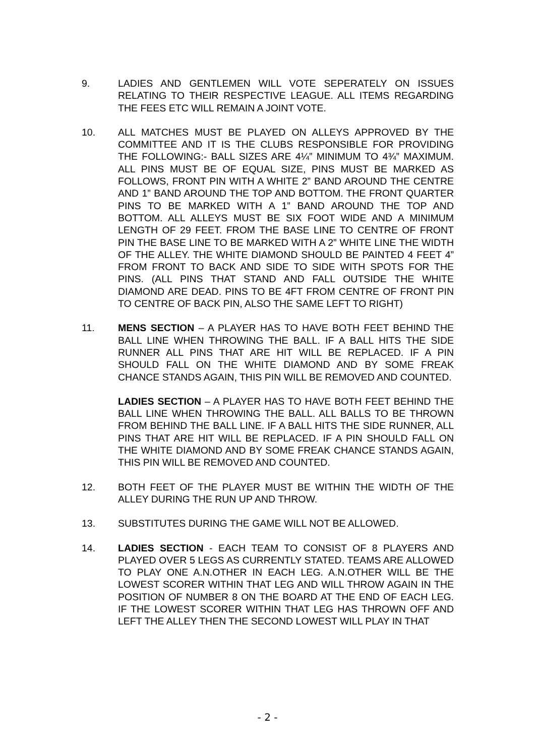9. LADIES AND GENTLEMEN WILL VOTE SEPERATELY ON ISSUES RELATING TO THEIR RESPECTIVE LEAGUE. ALL ITEMS REGARDING THE FEES ETC WILL REMAIN A JOINT VOTE.
10. ALL MATCHES MUST BE PLAYED ON ALLEYS APPROVED BY THE COMMITTEE AND IT IS THE CLUBS RESPONSIBLE FOR PROVIDING THE FOLLOWING:- BALL SIZES ARE 4¼” MINIMUM TO 4¾” MAXIMUM. ALL PINS MUST BE OF EQUAL SIZE, PINS MUST BE MARKED AS FOLLOWS, FRONT PIN WITH A WHITE 2” BAND AROUND THE CENTRE AND 1” BAND AROUND THE TOP AND BOTTOM. THE FRONT QUARTER PINS TO BE MARKED WITH A 1” BAND AROUND THE TOP AND BOTTOM. ALL ALLEYS MUST BE SIX FOOT WIDE AND A MINIMUM LENGTH OF 29 FEET. FROM THE BASE LINE TO CENTRE OF FRONT PIN THE BASE LINE TO BE MARKED WITH A 2” WHITE LINE THE WIDTH OF THE ALLEY. THE WHITE DIAMOND SHOULD BE PAINTED 4 FEET 4” FROM FRONT TO BACK AND SIDE TO SIDE WITH SPOTS FOR THE PINS. (ALL PINS THAT STAND AND FALL OUTSIDE THE WHITE DIAMOND ARE DEAD. PINS TO BE 4FT FROM CENTRE OF FRONT PIN TO CENTRE OF BACK PIN, ALSO THE SAME LEFT TO RIGHT)
11. MENS SECTION – A PLAYER HAS TO HAVE BOTH FEET BEHIND THE BALL LINE WHEN THROWING THE BALL. IF A BALL HITS THE SIDE RUNNER ALL PINS THAT ARE HIT WILL BE REPLACED. IF A PIN SHOULD FALL ON THE WHITE DIAMOND AND BY SOME FREAK CHANCE STANDS AGAIN, THIS PIN WILL BE REMOVED AND COUNTED.
LADIES SECTION – A PLAYER HAS TO HAVE BOTH FEET BEHIND THE BALL LINE WHEN THROWING THE BALL. ALL BALLS TO BE THROWN FROM BEHIND THE BALL LINE. IF A BALL HITS THE SIDE RUNNER, ALL PINS THAT ARE HIT WILL BE REPLACED. IF A PIN SHOULD FALL ON THE WHITE DIAMOND AND BY SOME FREAK CHANCE STANDS AGAIN, THIS PIN WILL BE REMOVED AND COUNTED.
12. BOTH FEET OF THE PLAYER MUST BE WITHIN THE WIDTH OF THE ALLEY DURING THE RUN UP AND THROW.
13. SUBSTITUTES DURING THE GAME WILL NOT BE ALLOWED.
14. LADIES SECTION - EACH TEAM TO CONSIST OF 8 PLAYERS AND PLAYED OVER 5 LEGS AS CURRENTLY STATED. TEAMS ARE ALLOWED TO PLAY ONE A.N.OTHER IN EACH LEG. A.N.OTHER WILL BE THE LOWEST SCORER WITHIN THAT LEG AND WILL THROW AGAIN IN THE POSITION OF NUMBER 8 ON THE BOARD AT THE END OF EACH LEG. IF THE LOWEST SCORER WITHIN THAT LEG HAS THROWN OFF AND LEFT THE ALLEY THEN THE SECOND LOWEST WILL PLAY IN THAT
- 2 -